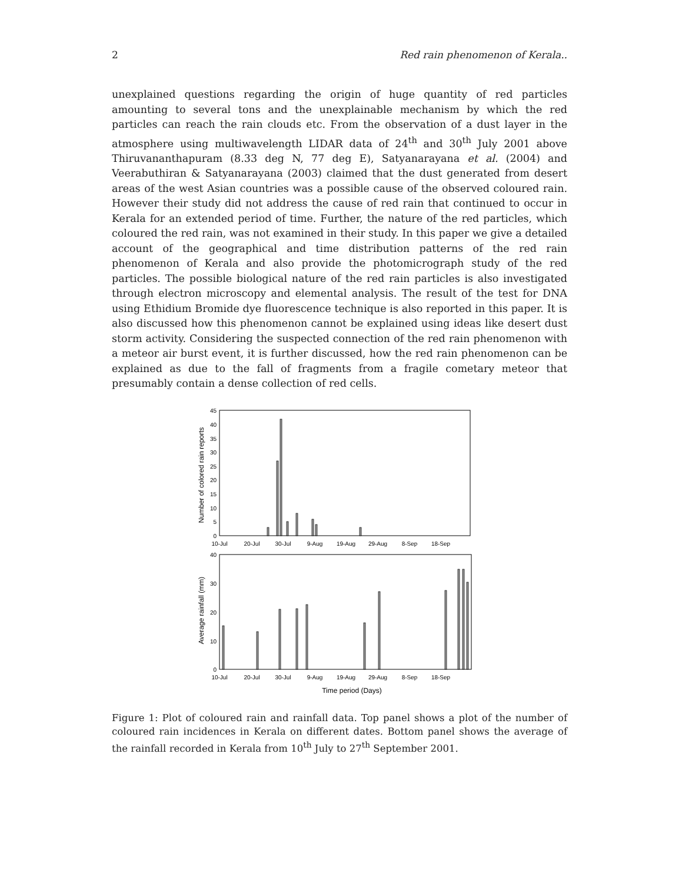2 Red rain phenomenon of Kerala..
unexplained questions regarding the origin of huge quantity of red particles amounting to several tons and the unexplainable mechanism by which the red particles can reach the rain clouds etc. From the observation of a dust layer in the atmosphere using multiwavelength LIDAR data of 24<sup>th</sup> and 30<sup>th</sup> July 2001 above Thiruvananthapuram (8.33 deg N, 77 deg E), Satyanarayana et al. (2004) and Veerabuthiran & Satyanarayana (2003) claimed that the dust generated from desert areas of the west Asian countries was a possible cause of the observed coloured rain. However their study did not address the cause of red rain that continued to occur in Kerala for an extended period of time. Further, the nature of the red particles, which coloured the red rain, was not examined in their study. In this paper we give a detailed account of the geographical and time distribution patterns of the red rain phenomenon of Kerala and also provide the photomicrograph study of the red particles. The possible biological nature of the red rain particles is also investigated through electron microscopy and elemental analysis. The result of the test for DNA using Ethidium Bromide dye fluorescence technique is also reported in this paper. It is also discussed how this phenomenon cannot be explained using ideas like desert dust storm activity. Considering the suspected connection of the red rain phenomenon with a meteor air burst event, it is further discussed, how the red rain phenomenon can be explained as due to the fall of fragments from a fragile cometary meteor that presumably contain a dense collection of red cells.
45
40
35
30
25
20
15
10
5
0
Number of colored rain reports
10-Jul
20-Jul
30-Jul
9-Aug
19-Aug
29-Aug
8-Sep
18-Sep
40
30
20
10
0
Average rainfall (mm)
10-Jul
20-Jul
30-Jul
9-Aug
19-Aug
29-Aug
8-Sep
18-Sep
Time period (Days)
Figure 1: Plot of coloured rain and rainfall data. Top panel shows a plot of the number of coloured rain incidences in Kerala on different dates. Bottom panel shows the average of the rainfall recorded in Kerala from 10<sup>th</sup> July to 27<sup>th</sup> September 2001.